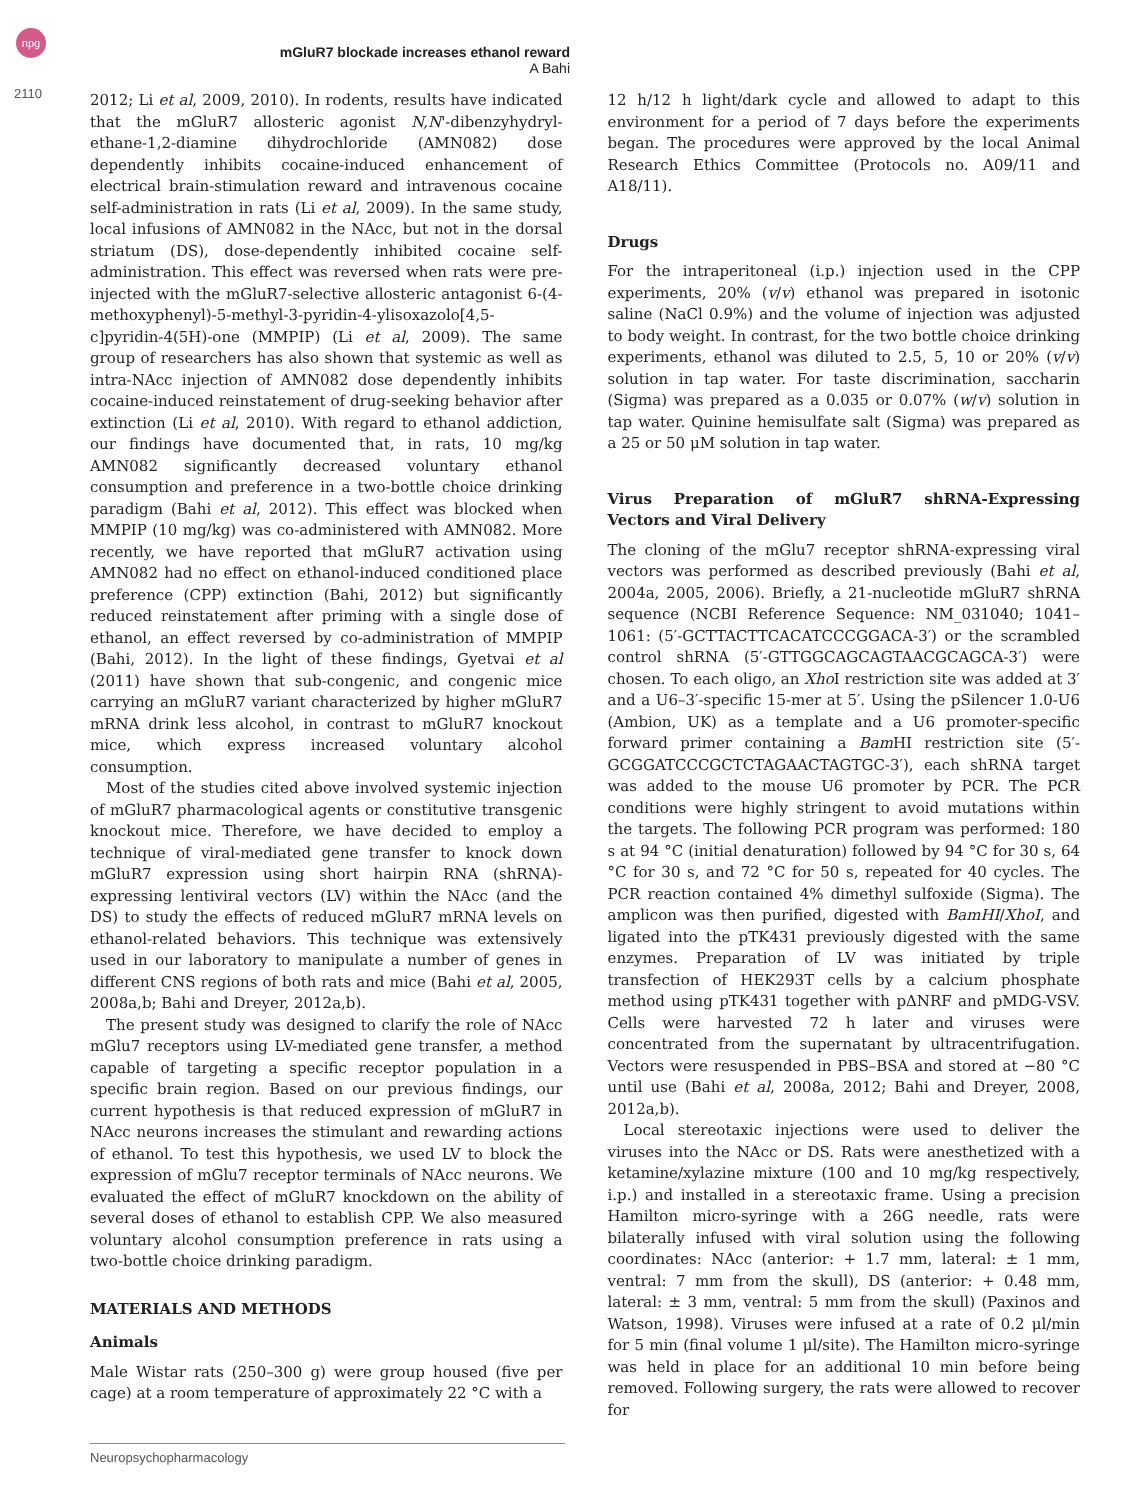npg
mGluR7 blockade increases ethanol reward
A Bahi
2110
2012; Li et al, 2009, 2010). In rodents, results have indicated that the mGluR7 allosteric agonist N,N'-dibenzyhydryl-ethane-1,2-diamine dihydrochloride (AMN082) dose dependently inhibits cocaine-induced enhancement of electrical brain-stimulation reward and intravenous cocaine self-administration in rats (Li et al, 2009). In the same study, local infusions of AMN082 in the NAcc, but not in the dorsal striatum (DS), dose-dependently inhibited cocaine self-administration. This effect was reversed when rats were pre-injected with the mGluR7-selective allosteric antagonist 6-(4-methoxyphenyl)-5-methyl-3-pyridin-4-ylisoxazolo[4,5-c]pyridin-4(5H)-one (MMPIP) (Li et al, 2009). The same group of researchers has also shown that systemic as well as intra-NAcc injection of AMN082 dose dependently inhibits cocaine-induced reinstatement of drug-seeking behavior after extinction (Li et al, 2010). With regard to ethanol addiction, our findings have documented that, in rats, 10 mg/kg AMN082 significantly decreased voluntary ethanol consumption and preference in a two-bottle choice drinking paradigm (Bahi et al, 2012). This effect was blocked when MMPIP (10 mg/kg) was co-administered with AMN082. More recently, we have reported that mGluR7 activation using AMN082 had no effect on ethanol-induced conditioned place preference (CPP) extinction (Bahi, 2012) but significantly reduced reinstatement after priming with a single dose of ethanol, an effect reversed by co-administration of MMPIP (Bahi, 2012). In the light of these findings, Gyetvai et al (2011) have shown that sub-congenic, and congenic mice carrying an mGluR7 variant characterized by higher mGluR7 mRNA drink less alcohol, in contrast to mGluR7 knockout mice, which express increased voluntary alcohol consumption.
Most of the studies cited above involved systemic injection of mGluR7 pharmacological agents or constitutive transgenic knockout mice. Therefore, we have decided to employ a technique of viral-mediated gene transfer to knock down mGluR7 expression using short hairpin RNA (shRNA)-expressing lentiviral vectors (LV) within the NAcc (and the DS) to study the effects of reduced mGluR7 mRNA levels on ethanol-related behaviors. This technique was extensively used in our laboratory to manipulate a number of genes in different CNS regions of both rats and mice (Bahi et al, 2005, 2008a,b; Bahi and Dreyer, 2012a,b).
The present study was designed to clarify the role of NAcc mGlu7 receptors using LV-mediated gene transfer, a method capable of targeting a specific receptor population in a specific brain region. Based on our previous findings, our current hypothesis is that reduced expression of mGluR7 in NAcc neurons increases the stimulant and rewarding actions of ethanol. To test this hypothesis, we used LV to block the expression of mGlu7 receptor terminals of NAcc neurons. We evaluated the effect of mGluR7 knockdown on the ability of several doses of ethanol to establish CPP. We also measured voluntary alcohol consumption preference in rats using a two-bottle choice drinking paradigm.
MATERIALS AND METHODS
Animals
Male Wistar rats (250–300 g) were group housed (five per cage) at a room temperature of approximately 22 °C with a
12 h/12 h light/dark cycle and allowed to adapt to this environment for a period of 7 days before the experiments began. The procedures were approved by the local Animal Research Ethics Committee (Protocols no. A09/11 and A18/11).
Drugs
For the intraperitoneal (i.p.) injection used in the CPP experiments, 20% (v/v) ethanol was prepared in isotonic saline (NaCl 0.9%) and the volume of injection was adjusted to body weight. In contrast, for the two bottle choice drinking experiments, ethanol was diluted to 2.5, 5, 10 or 20% (v/v) solution in tap water. For taste discrimination, saccharin (Sigma) was prepared as a 0.035 or 0.07% (w/v) solution in tap water. Quinine hemisulfate salt (Sigma) was prepared as a 25 or 50 μM solution in tap water.
Virus Preparation of mGluR7 shRNA-Expressing Vectors and Viral Delivery
The cloning of the mGlu7 receptor shRNA-expressing viral vectors was performed as described previously (Bahi et al, 2004a, 2005, 2006). Briefly, a 21-nucleotide mGluR7 shRNA sequence (NCBI Reference Sequence: NM_031040; 1041–1061: (5′-GCTTACTTCACATCCCGGACA-3′) or the scrambled control shRNA (5′-GTTGGCAGCAGTAACGCAGCA-3′) were chosen. To each oligo, an Xho I restriction site was added at 3′ and a U6–3′-specific 15-mer at 5′. Using the pSilencer 1.0-U6 (Ambion, UK) as a template and a U6 promoter-specific forward primer containing a Bam HI restriction site (5′-GCGGATCCCGCTCTAGAACTAGTGC-3′), each shRNA target was added to the mouse U6 promoter by PCR. The PCR conditions were highly stringent to avoid mutations within the targets. The following PCR program was performed: 180 s at 94 °C (initial denaturation) followed by 94 °C for 30 s, 64 °C for 30 s, and 72 °C for 50 s, repeated for 40 cycles. The PCR reaction contained 4% dimethyl sulfoxide (Sigma). The amplicon was then purified, digested with BamHI/XhoI, and ligated into the pTK431 previously digested with the same enzymes. Preparation of LV was initiated by triple transfection of HEK293T cells by a calcium phosphate method using pTK431 together with pΔNRF and pMDG-VSV. Cells were harvested 72 h later and viruses were concentrated from the supernatant by ultracentrifugation. Vectors were resuspended in PBS–BSA and stored at −80 °C until use (Bahi et al, 2008a, 2012; Bahi and Dreyer, 2008, 2012a,b).
Local stereotaxic injections were used to deliver the viruses into the NAcc or DS. Rats were anesthetized with a ketamine/xylazine mixture (100 and 10 mg/kg respectively, i.p.) and installed in a stereotaxic frame. Using a precision Hamilton micro-syringe with a 26G needle, rats were bilaterally infused with viral solution using the following coordinates: NAcc (anterior: + 1.7 mm, lateral: ± 1 mm, ventral: 7 mm from the skull), DS (anterior: + 0.48 mm, lateral: ± 3 mm, ventral: 5 mm from the skull) (Paxinos and Watson, 1998). Viruses were infused at a rate of 0.2 μl/min for 5 min (final volume 1 μl/site). The Hamilton micro-syringe was held in place for an additional 10 min before being removed. Following surgery, the rats were allowed to recover for
Neuropsychopharmacology